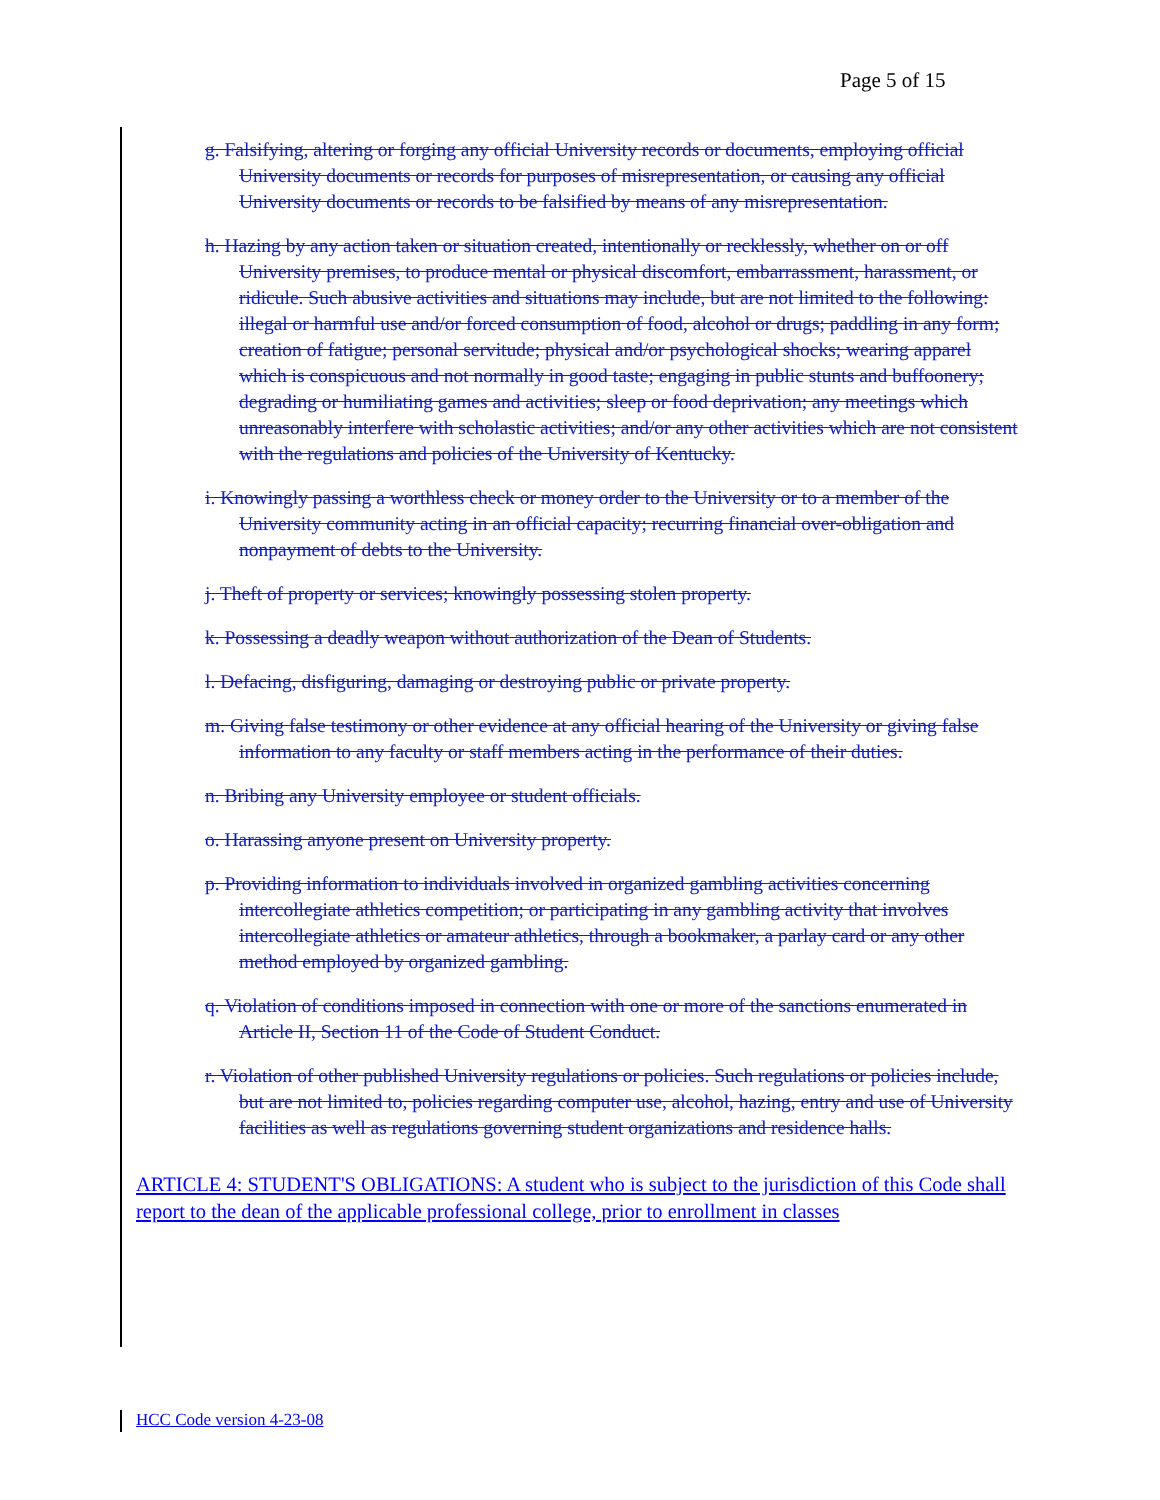Page 5 of 15
g. Falsifying, altering or forging any official University records or documents, employing official University documents or records for purposes of misrepresentation, or causing any official University documents or records to be falsified by means of any misrepresentation.
h. Hazing by any action taken or situation created, intentionally or recklessly, whether on or off University premises, to produce mental or physical discomfort, embarrassment, harassment, or ridicule. Such abusive activities and situations may include, but are not limited to the following: illegal or harmful use and/or forced consumption of food, alcohol or drugs; paddling in any form; creation of fatigue; personal servitude; physical and/or psychological shocks; wearing apparel which is conspicuous and not normally in good taste; engaging in public stunts and buffoonery; degrading or humiliating games and activities; sleep or food deprivation; any meetings which unreasonably interfere with scholastic activities; and/or any other activities which are not consistent with the regulations and policies of the University of Kentucky.
i. Knowingly passing a worthless check or money order to the University or to a member of the University community acting in an official capacity; recurring financial over-obligation and nonpayment of debts to the University.
j. Theft of property or services; knowingly possessing stolen property.
k. Possessing a deadly weapon without authorization of the Dean of Students.
l. Defacing, disfiguring, damaging or destroying public or private property.
m. Giving false testimony or other evidence at any official hearing of the University or giving false information to any faculty or staff members acting in the performance of their duties.
n. Bribing any University employee or student officials.
o. Harassing anyone present on University property.
p. Providing information to individuals involved in organized gambling activities concerning intercollegiate athletics competition; or participating in any gambling activity that involves intercollegiate athletics or amateur athletics, through a bookmaker, a parlay card or any other method employed by organized gambling.
q. Violation of conditions imposed in connection with one or more of the sanctions enumerated in Article II, Section 11 of the Code of Student Conduct.
r. Violation of other published University regulations or policies. Such regulations or policies include, but are not limited to, policies regarding computer use, alcohol, hazing, entry and use of University facilities as well as regulations governing student organizations and residence halls.
ARTICLE 4: STUDENT'S OBLIGATIONS: A student who is subject to the jurisdiction of this Code shall report to the dean of the applicable professional college, prior to enrollment in classes
HCC Code version 4-23-08